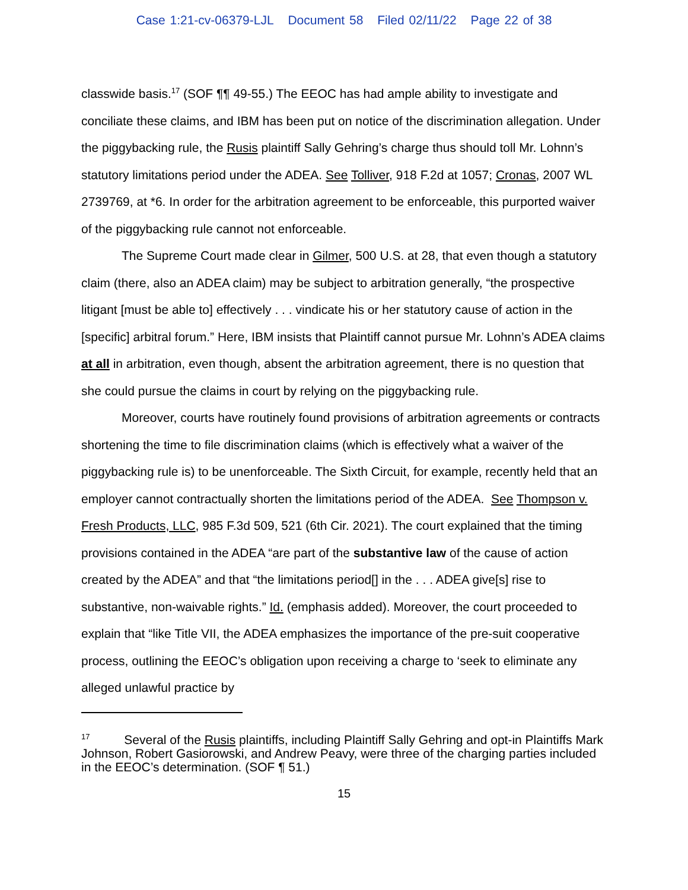Case 1:21-cv-06379-LJL Document 58 Filed 02/11/22 Page 22 of 38
classwide basis.<sup>17</sup> (SOF ¶¶ 49-55.) The EEOC has had ample ability to investigate and conciliate these claims, and IBM has been put on notice of the discrimination allegation. Under the piggybacking rule, the Rusis plaintiff Sally Gehring’s charge thus should toll Mr. Lohnn’s statutory limitations period under the ADEA. See Tolliver, 918 F.2d at 1057; Cronas, 2007 WL 2739769, at *6. In order for the arbitration agreement to be enforceable, this purported waiver of the piggybacking rule cannot not enforceable.
The Supreme Court made clear in Gilmer, 500 U.S. at 28, that even though a statutory claim (there, also an ADEA claim) may be subject to arbitration generally, “the prospective litigant [must be able to] effectively . . . vindicate his or her statutory cause of action in the [specific] arbitral forum.” Here, IBM insists that Plaintiff cannot pursue Mr. Lohnn’s ADEA claims at all in arbitration, even though, absent the arbitration agreement, there is no question that she could pursue the claims in court by relying on the piggybacking rule.
Moreover, courts have routinely found provisions of arbitration agreements or contracts shortening the time to file discrimination claims (which is effectively what a waiver of the piggybacking rule is) to be unenforceable. The Sixth Circuit, for example, recently held that an employer cannot contractually shorten the limitations period of the ADEA. See Thompson v. Fresh Products, LLC, 985 F.3d 509, 521 (6th Cir. 2021). The court explained that the timing provisions contained in the ADEA “are part of the substantive law of the cause of action created by the ADEA” and that “the limitations period[] in the . . . ADEA give[s] rise to substantive, non-waivable rights.” Id. (emphasis added). Moreover, the court proceeded to explain that “like Title VII, the ADEA emphasizes the importance of the pre-suit cooperative process, outlining the EEOC’s obligation upon receiving a charge to ‘seek to eliminate any alleged unlawful practice by
<sup>17</sup> Several of the Rusis plaintiffs, including Plaintiff Sally Gehring and opt-in Plaintiffs Mark Johnson, Robert Gasiorowski, and Andrew Peavy, were three of the charging parties included in the EEOC’s determination. (SOF ¶ 51.)
15